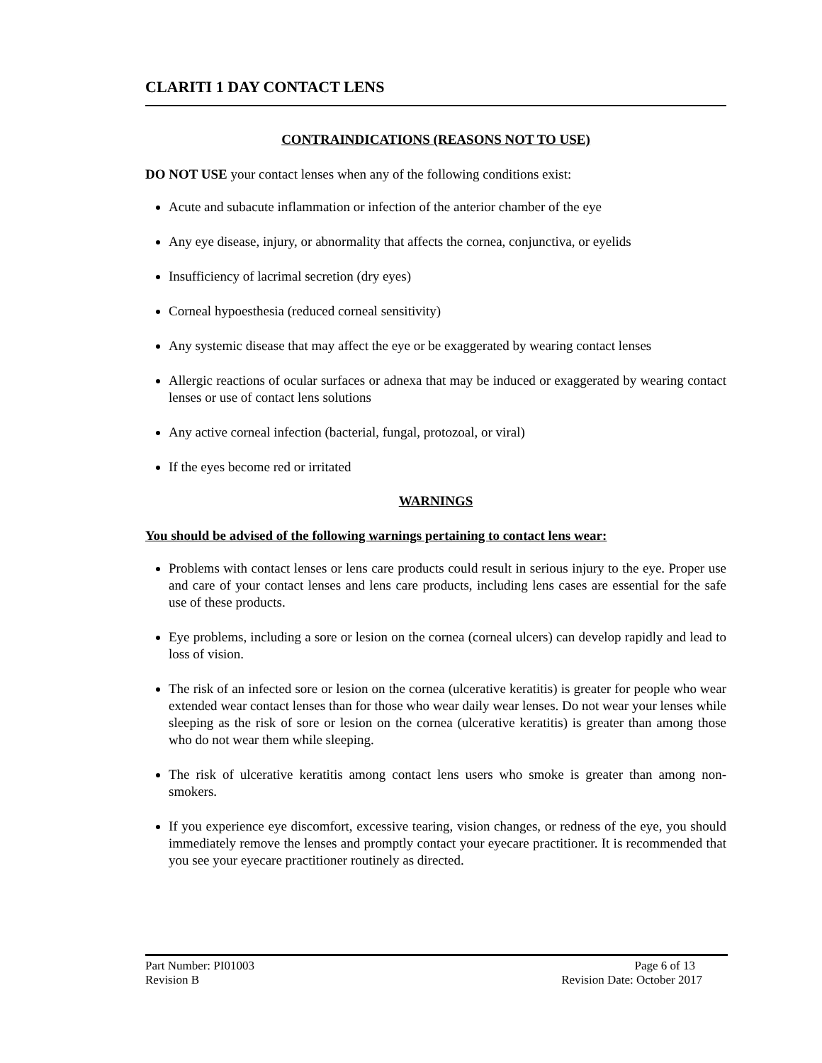CLARITI 1 DAY CONTACT LENS
CONTRAINDICATIONS (REASONS NOT TO USE)
DO NOT USE your contact lenses when any of the following conditions exist:
Acute and subacute inflammation or infection of the anterior chamber of the eye
Any eye disease, injury, or abnormality that affects the cornea, conjunctiva, or eyelids
Insufficiency of lacrimal secretion (dry eyes)
Corneal hypoesthesia (reduced corneal sensitivity)
Any systemic disease that may affect the eye or be exaggerated by wearing contact lenses
Allergic reactions of ocular surfaces or adnexa that may be induced or exaggerated by wearing contact lenses or use of contact lens solutions
Any active corneal infection (bacterial, fungal, protozoal, or viral)
If the eyes become red or irritated
WARNINGS
You should be advised of the following warnings pertaining to contact lens wear:
Problems with contact lenses or lens care products could result in serious injury to the eye. Proper use and care of your contact lenses and lens care products, including lens cases are essential for the safe use of these products.
Eye problems, including a sore or lesion on the cornea (corneal ulcers) can develop rapidly and lead to loss of vision.
The risk of an infected sore or lesion on the cornea (ulcerative keratitis) is greater for people who wear extended wear contact lenses than for those who wear daily wear lenses. Do not wear your lenses while sleeping as the risk of sore or lesion on the cornea (ulcerative keratitis) is greater than among those who do not wear them while sleeping.
The risk of ulcerative keratitis among contact lens users who smoke is greater than among non-smokers.
If you experience eye discomfort, excessive tearing, vision changes, or redness of the eye, you should immediately remove the lenses and promptly contact your eyecare practitioner. It is recommended that you see your eyecare practitioner routinely as directed.
Part Number: PI01003 Page 6 of 13
Revision B Revision Date: October 2017